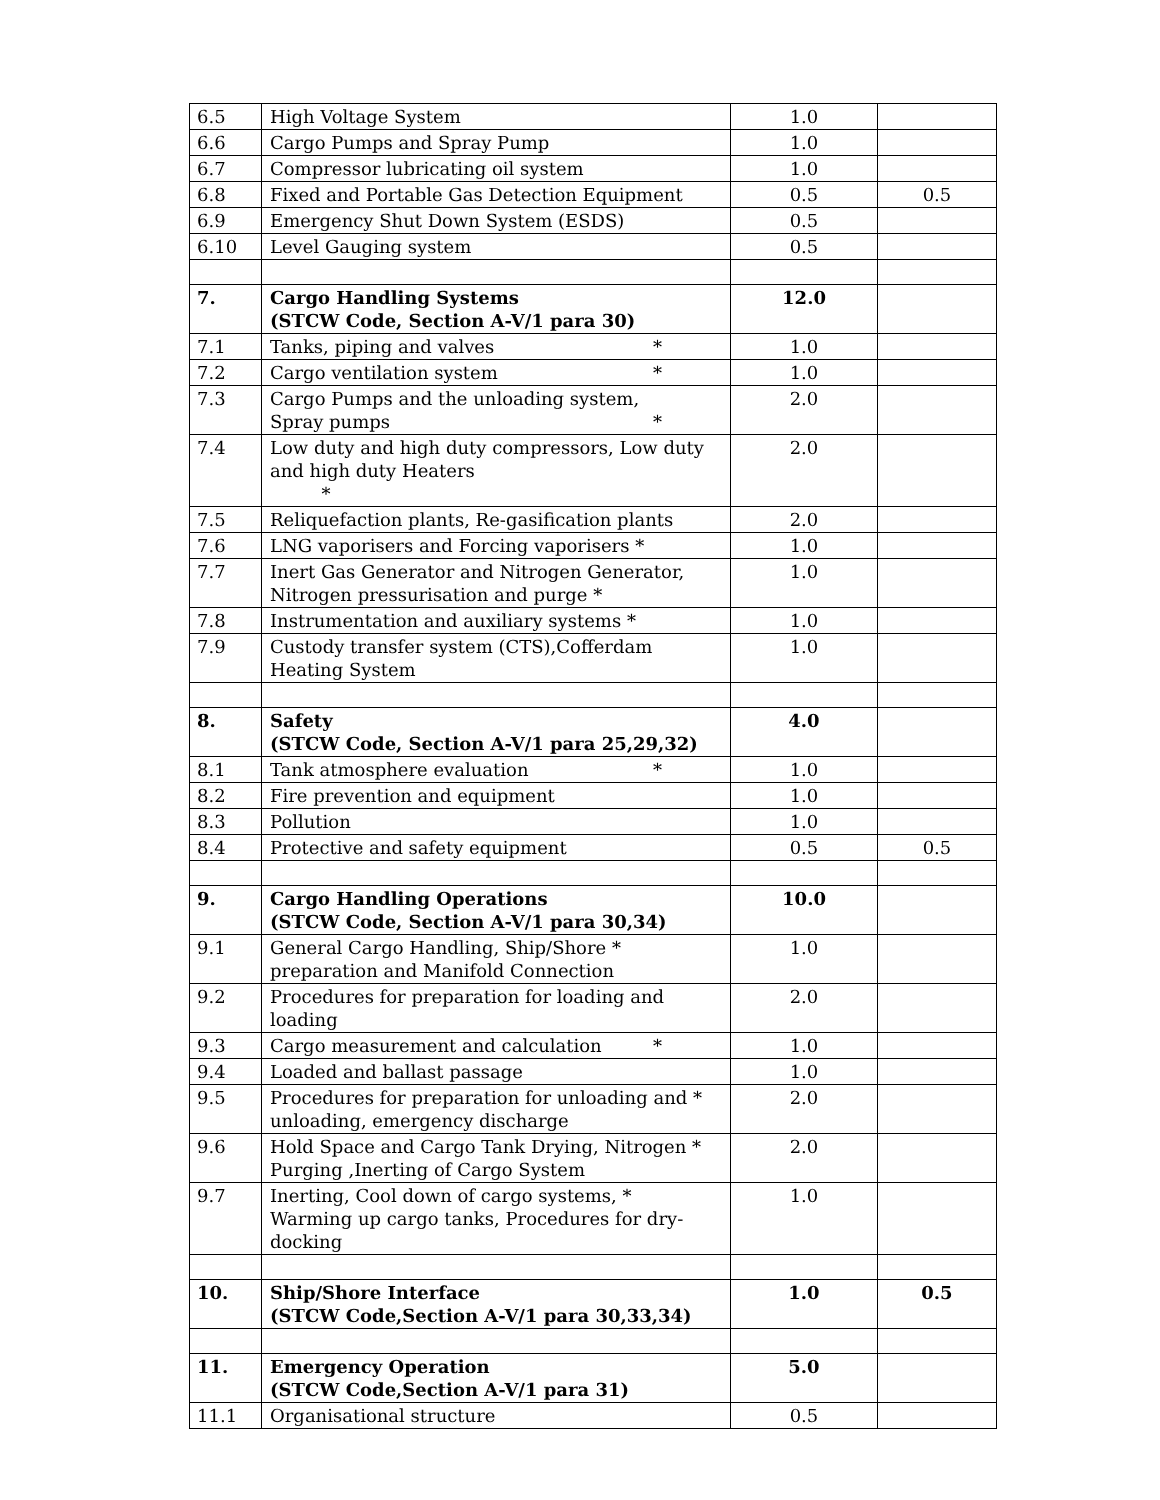| 6.5 | High Voltage System | 1.0 | |
| 6.6 | Cargo Pumps and Spray Pump | 1.0 | |
| 6.7 | Compressor lubricating oil system | 1.0 | |
| 6.8 | Fixed and Portable Gas Detection Equipment | 0.5 | 0.5 |
| 6.9 | Emergency Shut Down System (ESDS) | 0.5 | |
| 6.10 | Level Gauging system | 0.5 | |
| 7. | Cargo Handling Systems (STCW Code, Section A-V/1 para 30) | 12.0 | |
| 7.1 | Tanks, piping and valves * | 1.0 | |
| 7.2 | Cargo ventilation system * | 1.0 | |
| 7.3 | Cargo Pumps and the unloading system, Spray pumps * | 2.0 | |
| 7.4 | Low duty and high duty compressors, Low duty and high duty Heaters * | 2.0 | |
| 7.5 | Reliquefaction plants, Re-gasification plants | 2.0 | |
| 7.6 | LNG vaporisers and Forcing vaporisers * | 1.0 | |
| 7.7 | Inert Gas Generator and Nitrogen Generator, Nitrogen pressurisation and purge * | 1.0 | |
| 7.8 | Instrumentation and auxiliary systems * | 1.0 | |
| 7.9 | Custody transfer system (CTS),Cofferdam Heating System | 1.0 | |
| 8. | Safety (STCW Code, Section A-V/1 para 25,29,32) | 4.0 | |
| 8.1 | Tank atmosphere evaluation * | 1.0 | |
| 8.2 | Fire prevention and equipment | 1.0 | |
| 8.3 | Pollution | 1.0 | |
| 8.4 | Protective and safety equipment | 0.5 | 0.5 |
| 9. | Cargo Handling Operations (STCW Code, Section A-V/1 para 30,34) | 10.0 | |
| 9.1 | General Cargo Handling, Ship/Shore * preparation and Manifold Connection | 1.0 | |
| 9.2 | Procedures for preparation for loading and loading | 2.0 | |
| 9.3 | Cargo measurement and calculation * | 1.0 | |
| 9.4 | Loaded and ballast passage | 1.0 | |
| 9.5 | Procedures for preparation for unloading and * unloading, emergency discharge | 2.0 | |
| 9.6 | Hold Space and Cargo Tank Drying, Nitrogen * Purging ,Inerting of Cargo System | 2.0 | |
| 9.7 | Inerting, Cool down of cargo systems, * Warming up cargo tanks, Procedures for dry-docking | 1.0 | |
| 10. | Ship/Shore Interface (STCW Code,Section A-V/1 para 30,33,34) | 1.0 | 0.5 |
| 11. | Emergency Operation (STCW Code,Section A-V/1 para 31) | 5.0 | |
| 11.1 | Organisational structure | 0.5 | |